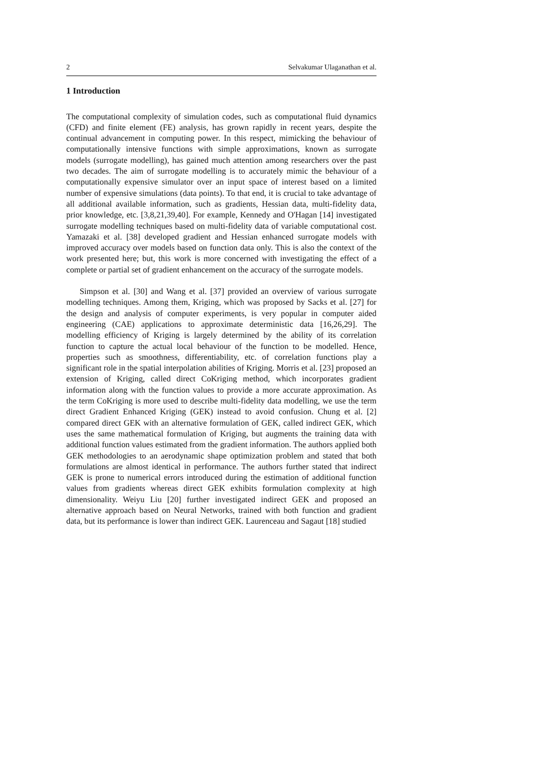2 Selvakumar Ulaganathan et al.
1 Introduction
The computational complexity of simulation codes, such as computational fluid dynamics (CFD) and finite element (FE) analysis, has grown rapidly in recent years, despite the continual advancement in computing power. In this respect, mimicking the behaviour of computationally intensive functions with simple approximations, known as surrogate models (surrogate modelling), has gained much attention among researchers over the past two decades. The aim of surrogate modelling is to accurately mimic the behaviour of a computationally expensive simulator over an input space of interest based on a limited number of expensive simulations (data points). To that end, it is crucial to take advantage of all additional available information, such as gradients, Hessian data, multi-fidelity data, prior knowledge, etc. [3,8,21,39,40]. For example, Kennedy and O'Hagan [14] investigated surrogate modelling techniques based on multi-fidelity data of variable computational cost. Yamazaki et al. [38] developed gradient and Hessian enhanced surrogate models with improved accuracy over models based on function data only. This is also the context of the work presented here; but, this work is more concerned with investigating the effect of a complete or partial set of gradient enhancement on the accuracy of the surrogate models.
Simpson et al. [30] and Wang et al. [37] provided an overview of various surrogate modelling techniques. Among them, Kriging, which was proposed by Sacks et al. [27] for the design and analysis of computer experiments, is very popular in computer aided engineering (CAE) applications to approximate deterministic data [16,26,29]. The modelling efficiency of Kriging is largely determined by the ability of its correlation function to capture the actual local behaviour of the function to be modelled. Hence, properties such as smoothness, differentiability, etc. of correlation functions play a significant role in the spatial interpolation abilities of Kriging. Morris et al. [23] proposed an extension of Kriging, called direct CoKriging method, which incorporates gradient information along with the function values to provide a more accurate approximation. As the term CoKriging is more used to describe multi-fidelity data modelling, we use the term direct Gradient Enhanced Kriging (GEK) instead to avoid confusion. Chung et al. [2] compared direct GEK with an alternative formulation of GEK, called indirect GEK, which uses the same mathematical formulation of Kriging, but augments the training data with additional function values estimated from the gradient information. The authors applied both GEK methodologies to an aerodynamic shape optimization problem and stated that both formulations are almost identical in performance. The authors further stated that indirect GEK is prone to numerical errors introduced during the estimation of additional function values from gradients whereas direct GEK exhibits formulation complexity at high dimensionality. Weiyu Liu [20] further investigated indirect GEK and proposed an alternative approach based on Neural Networks, trained with both function and gradient data, but its performance is lower than indirect GEK. Laurenceau and Sagaut [18] studied